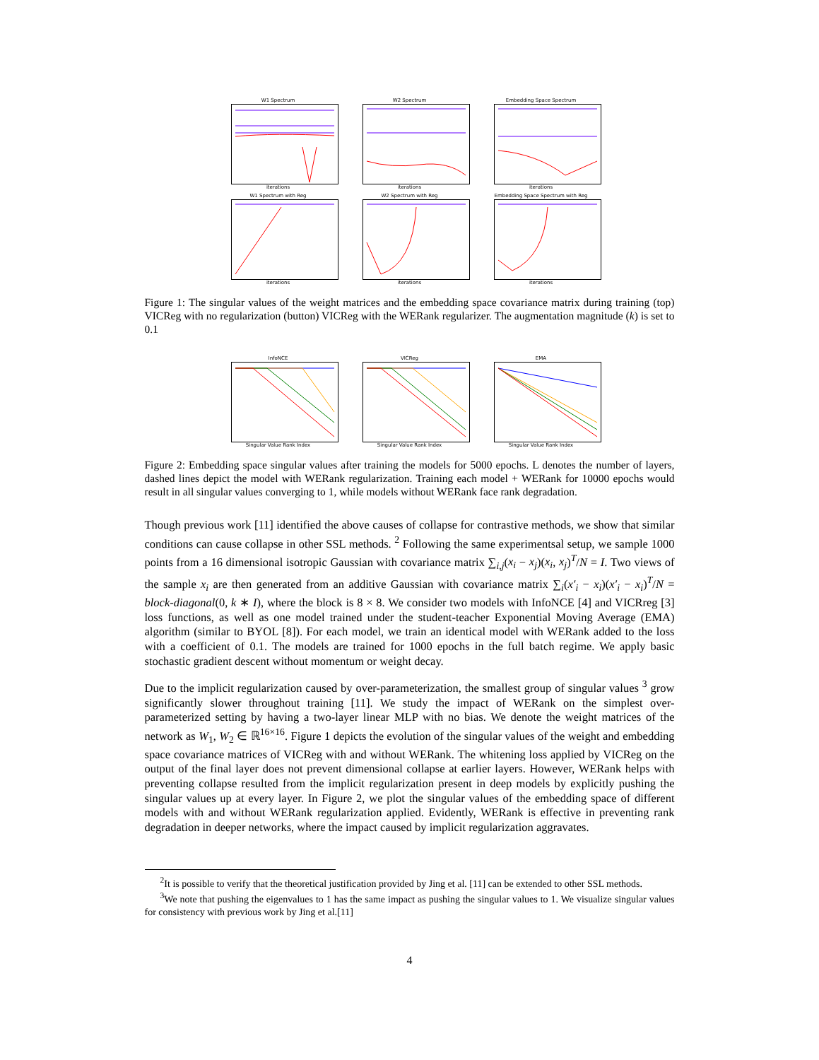W1 Spectrum
iterations
W2 Spectrum
iterations
Embedding Space Spectrum
iterations
W1 Spectrum with Reg
iterations
W2 Spectrum with Reg
iterations
Embedding Space Spectrum with Reg
iterations
Figure 1: The singular values of the weight matrices and the embedding space covariance matrix during training (top) VICReg with no regularization (button) VICReg with the WERank regularizer. The augmentation magnitude (k) is set to 0.1
InfoNCE
Singular Value Rank Index
VICReg
Singular Value Rank Index
EMA
Singular Value Rank Index
Figure 2: Embedding space singular values after training the models for 5000 epochs. L denotes the number of layers, dashed lines depict the model with WERank regularization. Training each model + WERank for 10000 epochs would result in all singular values converging to 1, while models without WERank face rank degradation.
Though previous work [11] identified the above causes of collapse for contrastive methods, we show that similar conditions can cause collapse in other SSL methods. <sup>2</sup> Following the same experimentsal setup, we sample 1000 points from a 16 dimensional isotropic Gaussian with covariance matrix ∑<sub>i,j</sub>(x<sub>i</sub> − x<sub>j</sub>)(x<sub>i</sub>, x<sub>j</sub>)<sup>T</sup>/N = I. Two views of the sample x<sub>i</sub> are then generated from an additive Gaussian with covariance matrix ∑<sub>i</sub>(x′<sub>i</sub> − x<sub>i</sub>)(x′<sub>i</sub> − x<sub>i</sub>)<sup>T</sup>/N = block-diagonal(0, k ∗ I), where the block is 8 × 8. We consider two models with InfoNCE [4] and VICRreg [3] loss functions, as well as one model trained under the student-teacher Exponential Moving Average (EMA) algorithm (similar to BYOL [8]). For each model, we train an identical model with WERank added to the loss with a coefficient of 0.1. The models are trained for 1000 epochs in the full batch regime. We apply basic stochastic gradient descent without momentum or weight decay.
Due to the implicit regularization caused by over-parameterization, the smallest group of singular values <sup>3</sup> grow significantly slower throughout training [11]. We study the impact of WERank on the simplest over-parameterized setting by having a two-layer linear MLP with no bias. We denote the weight matrices of the network as W<sub>1</sub>, W<sub>2</sub> ∈ ℝ<sup>16×16</sup>. Figure 1 depicts the evolution of the singular values of the weight and embedding space covariance matrices of VICReg with and without WERank. The whitening loss applied by VICReg on the output of the final layer does not prevent dimensional collapse at earlier layers. However, WERank helps with preventing collapse resulted from the implicit regularization present in deep models by explicitly pushing the singular values up at every layer. In Figure 2, we plot the singular values of the embedding space of different models with and without WERank regularization applied. Evidently, WERank is effective in preventing rank degradation in deeper networks, where the impact caused by implicit regularization aggravates.
<sup>2</sup> It is possible to verify that the theoretical justification provided by Jing et al. [11] can be extended to other SSL methods.
<sup>3</sup> We note that pushing the eigenvalues to 1 has the same impact as pushing the singular values to 1. We visualize singular values for consistency with previous work by Jing et al.[11]
4